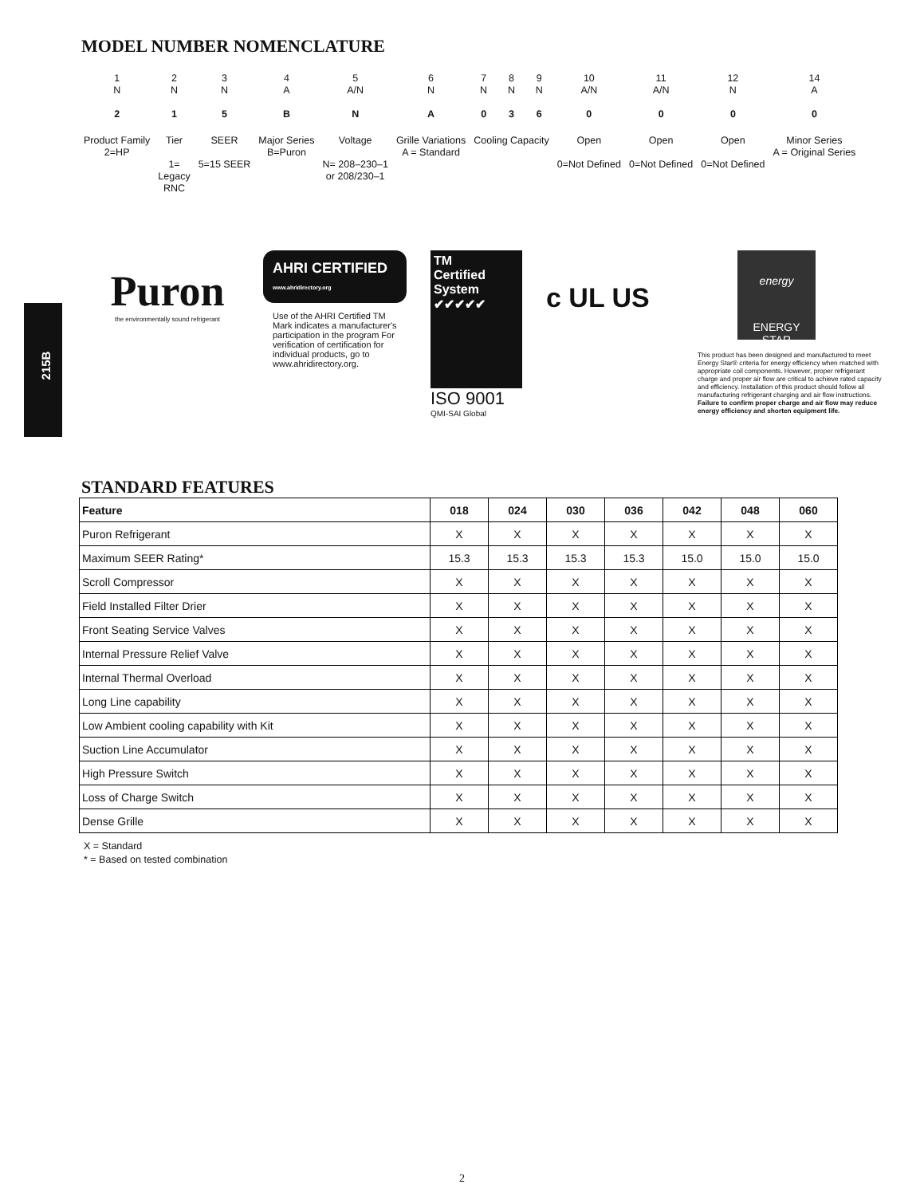215B
MODEL NUMBER NOMENCLATURE
| 1 N | 2 N | 3 N | 4 A | 5 A/N | 6 N | 7 N | 8 N | 9 N | 10 A/N | 11 A/N | 12 N | 14 A |
| 2 | 1 | 5 | B | N | A | 0 | 3 | 6 | 0 | 0 | 0 | 0 |
| Product Family 2=HP | Tier 1= Legacy RNC | SEER 5=15 SEER | Major Series B=Puron | Voltage N= 208–230–1 or 208/230–1 | Grille Variations A = Standard | Cooling Capacity | | | Open 0=Not Defined | Open 0=Not Defined | Open 0=Not Defined | Minor Series A = Original Series |
Puron
the environmentally sound refrigerant
AHRI CERTIFIED
www.ahridirectory.org
Use of the AHRI Certified TM Mark indicates a manufacturer's participation in the program For verification of certification for individual products, go to www.ahridirectory.org.
TM
Certified System
✔✔✔✔✔
ISO 9001
QMI-SAI Global
c UL US
energy
ENERGY STAR
This product has been designed and manufactured to meet Energy Star® criteria for energy efficiency when matched with appropriate coil components. However, proper refrigerant charge and proper air flow are critical to achieve rated capacity and efficiency. Installation of this product should follow all manufacturing refrigerant charging and air flow instructions. Failure to confirm proper charge and air flow may reduce energy efficiency and shorten equipment life.
STANDARD FEATURES
| Feature | 018 | 024 | 030 | 036 | 042 | 048 | 060 |
| --- | --- | --- | --- | --- | --- | --- | --- |
| Puron Refrigerant | X | X | X | X | X | X | X |
| Maximum SEER Rating* | 15.3 | 15.3 | 15.3 | 15.3 | 15.0 | 15.0 | 15.0 |
| Scroll Compressor | X | X | X | X | X | X | X |
| Field Installed Filter Drier | X | X | X | X | X | X | X |
| Front Seating Service Valves | X | X | X | X | X | X | X |
| Internal Pressure Relief Valve | X | X | X | X | X | X | X |
| Internal Thermal Overload | X | X | X | X | X | X | X |
| Long Line capability | X | X | X | X | X | X | X |
| Low Ambient cooling capability with Kit | X | X | X | X | X | X | X |
| Suction Line Accumulator | X | X | X | X | X | X | X |
| High Pressure Switch | X | X | X | X | X | X | X |
| Loss of Charge Switch | X | X | X | X | X | X | X |
| Dense Grille | X | X | X | X | X | X | X |
X = Standard
* = Based on tested combination
2